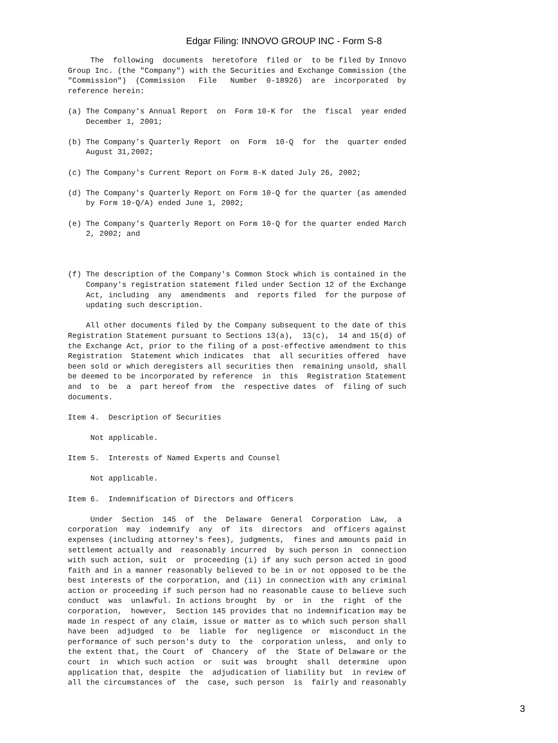Edgar Filing: INNOVO GROUP INC - Form S-8
The following documents heretofore filed or to be filed by Innovo Group Inc. (the "Company") with the Securities and Exchange Commission (the "Commission") (Commission File Number 0-18926) are incorporated by reference herein: (a) The Company's Annual Report on Form 10-K for the fiscal year ended December 1, 2001; (b) The Company's Quarterly Report on Form 10-Q for the quarter ended August 31,2002; (c) The Company's Current Report on Form 8-K dated July 26, 2002; (d) The Company's Quarterly Report on Form 10-Q for the quarter (as amended by Form 10-Q/A) ended June 1, 2002; (e) The Company's Quarterly Report on Form 10-Q for the quarter ended March 2, 2002; and (f) The description of the Company's Common Stock which is contained in the Company's registration statement filed under Section 12 of the Exchange Act, including any amendments and reports filed for the purpose of updating such description. All other documents filed by the Company subsequent to the date of this Registration Statement pursuant to Sections 13(a), 13(c), 14 and 15(d) of the Exchange Act, prior to the filing of a post-effective amendment to this Registration Statement which indicates that all securities offered have been sold or which deregisters all securities then remaining unsold, shall be deemed to be incorporated by reference in this Registration Statement and to be a part hereof from the respective dates of filing of such documents. Item 4. Description of Securities Not applicable. Item 5. Interests of Named Experts and Counsel Not applicable. Item 6. Indemnification of Directors and Officers Under Section 145 of the Delaware General Corporation Law, a corporation may indemnify any of its directors and officers against expenses (including attorney's fees), judgments, fines and amounts paid in settlement actually and reasonably incurred by such person in connection with such action, suit or proceeding (i) if any such person acted in good faith and in a manner reasonably believed to be in or not opposed to be the best interests of the corporation, and (ii) in connection with any criminal action or proceeding if such person had no reasonable cause to believe such conduct was unlawful. In actions brought by or in the right of the corporation, however, Section 145 provides that no indemnification may be made in respect of any claim, issue or matter as to which such person shall have been adjudged to be liable for negligence or misconduct in the performance of such person's duty to the corporation unless, and only to the extent that, the Court of Chancery of the State of Delaware or the court in which such action or suit was brought shall determine upon application that, despite the adjudication of liability but in review of all the circumstances of the case, such person is fairly and reasonably
3